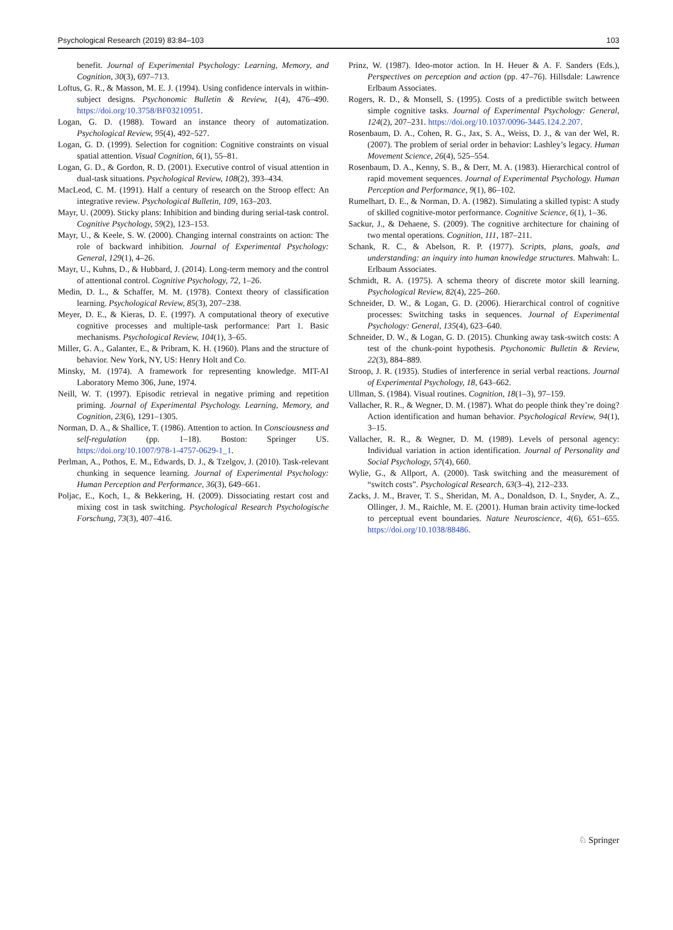Psychological Research (2019) 83:84–103 103
benefit. Journal of Experimental Psychology: Learning, Memory, and Cognition, 30(3), 697–713.
Loftus, G. R., & Masson, M. E. J. (1994). Using confidence intervals in within-subject designs. Psychonomic Bulletin & Review, 1(4), 476–490. https://doi.org/10.3758/BF03210951.
Logan, G. D. (1988). Toward an instance theory of automatization. Psychological Review, 95(4), 492–527.
Logan, G. D. (1999). Selection for cognition: Cognitive constraints on visual spatial attention. Visual Cognition, 6(1), 55–81.
Logan, G. D., & Gordon, R. D. (2001). Executive control of visual attention in dual-task situations. Psychological Review, 108(2), 393–434.
MacLeod, C. M. (1991). Half a century of research on the Stroop effect: An integrative review. Psychological Bulletin, 109, 163–203.
Mayr, U. (2009). Sticky plans: Inhibition and binding during serial-task control. Cognitive Psychology, 59(2), 123–153.
Mayr, U., & Keele, S. W. (2000). Changing internal constraints on action: The role of backward inhibition. Journal of Experimental Psychology: General, 129(1), 4–26.
Mayr, U., Kuhns, D., & Hubbard, J. (2014). Long-term memory and the control of attentional control. Cognitive Psychology, 72, 1–26.
Medin, D. L., & Schaffer, M. M. (1978). Context theory of classification learning. Psychological Review, 85(3), 207–238.
Meyer, D. E., & Kieras, D. E. (1997). A computational theory of executive cognitive processes and multiple-task performance: Part 1. Basic mechanisms. Psychological Review, 104(1), 3–65.
Miller, G. A., Galanter, E., & Pribram, K. H. (1960). Plans and the structure of behavior. New York, NY, US: Henry Holt and Co.
Minsky, M. (1974). A framework for representing knowledge. MIT-AI Laboratory Memo 306, June, 1974.
Neill, W. T. (1997). Episodic retrieval in negative priming and repetition priming. Journal of Experimental Psychology. Learning, Memory, and Cognition, 23(6), 1291–1305.
Norman, D. A., & Shallice, T. (1986). Attention to action. In Consciousness and self-regulation (pp. 1–18). Boston: Springer US. https://doi.org/10.1007/978-1-4757-0629-1_1.
Perlman, A., Pothos, E. M., Edwards, D. J., & Tzelgov, J. (2010). Task-relevant chunking in sequence learning. Journal of Experimental Psychology: Human Perception and Performance, 36(3), 649–661.
Poljac, E., Koch, I., & Bekkering, H. (2009). Dissociating restart cost and mixing cost in task switching. Psychological Research Psychologische Forschung, 73(3), 407–416.
Prinz, W. (1987). Ideo-motor action. In H. Heuer & A. F. Sanders (Eds.), Perspectives on perception and action (pp. 47–76). Hillsdale: Lawrence Erlbaum Associates.
Rogers, R. D., & Monsell, S. (1995). Costs of a predictible switch between simple cognitive tasks. Journal of Experimental Psychology: General, 124(2), 207–231. https://doi.org/10.1037/0096-3445.124.2.207.
Rosenbaum, D. A., Cohen, R. G., Jax, S. A., Weiss, D. J., & van der Wel, R. (2007). The problem of serial order in behavior: Lashley’s legacy. Human Movement Science, 26(4), 525–554.
Rosenbaum, D. A., Kenny, S. B., & Derr, M. A. (1983). Hierarchical control of rapid movement sequences. Journal of Experimental Psychology. Human Perception and Performance, 9(1), 86–102.
Rumelhart, D. E., & Norman, D. A. (1982). Simulating a skilled typist: A study of skilled cognitive-motor performance. Cognitive Science, 6(1), 1–36.
Sackur, J., & Dehaene, S. (2009). The cognitive architecture for chaining of two mental operations. Cognition, 111, 187–211.
Schank, R. C., & Abelson, R. P. (1977). Scripts, plans, goals, and understanding: an inquiry into human knowledge structures. Mahwah: L. Erlbaum Associates.
Schmidt, R. A. (1975). A schema theory of discrete motor skill learning. Psychological Review, 82(4), 225–260.
Schneider, D. W., & Logan, G. D. (2006). Hierarchical control of cognitive processes: Switching tasks in sequences. Journal of Experimental Psychology: General, 135(4), 623–640.
Schneider, D. W., & Logan, G. D. (2015). Chunking away task-switch costs: A test of the chunk-point hypothesis. Psychonomic Bulletin & Review, 22(3), 884–889.
Stroop, J. R. (1935). Studies of interference in serial verbal reactions. Journal of Experimental Psychology, 18, 643–662.
Ullman, S. (1984). Visual routines. Cognition, 18(1–3), 97–159.
Vallacher, R. R., & Wegner, D. M. (1987). What do people think they’re doing? Action identification and human behavior. Psychological Review, 94(1), 3–15.
Vallacher, R. R., & Wegner, D. M. (1989). Levels of personal agency: Individual variation in action identification. Journal of Personality and Social Psychology, 57(4), 660.
Wylie, G., & Allport, A. (2000). Task switching and the measurement of “switch costs”. Psychological Research, 63(3–4), 212–233.
Zacks, J. M., Braver, T. S., Sheridan, M. A., Donaldson, D. I., Snyder, A. Z., Ollinger, J. M., Raichle, M. E. (2001). Human brain activity time-locked to perceptual event boundaries. Nature Neuroscience, 4(6), 651–655. https://doi.org/10.1038/88486.
♘ Springer